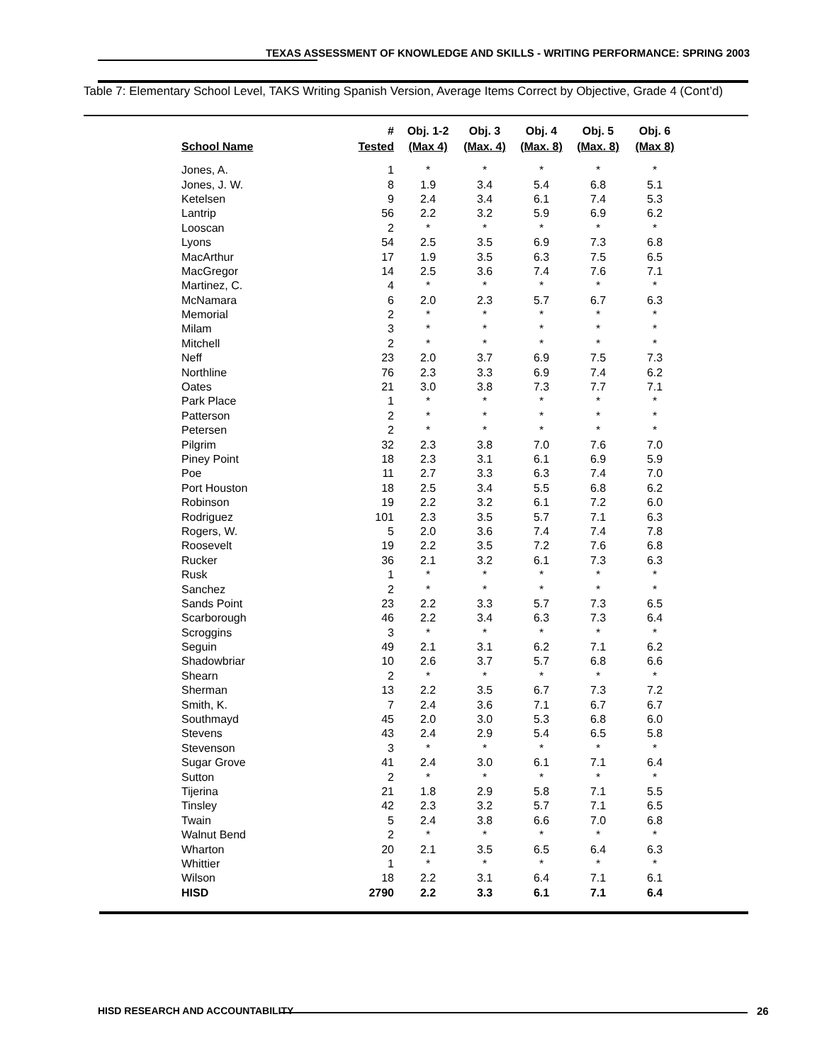TEXAS ASSESSMENT OF KNOWLEDGE AND SKILLS - WRITING PERFORMANCE: SPRING 2003
Table 7: Elementary School Level, TAKS Writing Spanish Version, Average Items Correct by Objective, Grade 4 (Cont’d)
| | # | Obj. 1-2 | Obj. 3 | Obj. 4 | Obj. 5 | Obj. 6 |
| --- | --- | --- | --- | --- | --- | --- |
| School Name | Tested | (Max 4) | (Max. 4) | (Max. 8) | (Max. 8) | (Max 8) |
| Jones, A. | 1 | * | * | * | * | * |
| Jones, J. W. | 8 | 1.9 | 3.4 | 5.4 | 6.8 | 5.1 |
| Ketelsen | 9 | 2.4 | 3.4 | 6.1 | 7.4 | 5.3 |
| Lantrip | 56 | 2.2 | 3.2 | 5.9 | 6.9 | 6.2 |
| Looscan | 2 | * | * | * | * | * |
| Lyons | 54 | 2.5 | 3.5 | 6.9 | 7.3 | 6.8 |
| MacArthur | 17 | 1.9 | 3.5 | 6.3 | 7.5 | 6.5 |
| MacGregor | 14 | 2.5 | 3.6 | 7.4 | 7.6 | 7.1 |
| Martinez, C. | 4 | * | * | * | * | * |
| McNamara | 6 | 2.0 | 2.3 | 5.7 | 6.7 | 6.3 |
| Memorial | 2 | * | * | * | * | * |
| Milam | 3 | * | * | * | * | * |
| Mitchell | 2 | * | * | * | * | * |
| Neff | 23 | 2.0 | 3.7 | 6.9 | 7.5 | 7.3 |
| Northline | 76 | 2.3 | 3.3 | 6.9 | 7.4 | 6.2 |
| Oates | 21 | 3.0 | 3.8 | 7.3 | 7.7 | 7.1 |
| Park Place | 1 | * | * | * | * | * |
| Patterson | 2 | * | * | * | * | * |
| Petersen | 2 | * | * | * | * | * |
| Pilgrim | 32 | 2.3 | 3.8 | 7.0 | 7.6 | 7.0 |
| Piney Point | 18 | 2.3 | 3.1 | 6.1 | 6.9 | 5.9 |
| Poe | 11 | 2.7 | 3.3 | 6.3 | 7.4 | 7.0 |
| Port Houston | 18 | 2.5 | 3.4 | 5.5 | 6.8 | 6.2 |
| Robinson | 19 | 2.2 | 3.2 | 6.1 | 7.2 | 6.0 |
| Rodriguez | 101 | 2.3 | 3.5 | 5.7 | 7.1 | 6.3 |
| Rogers, W. | 5 | 2.0 | 3.6 | 7.4 | 7.4 | 7.8 |
| Roosevelt | 19 | 2.2 | 3.5 | 7.2 | 7.6 | 6.8 |
| Rucker | 36 | 2.1 | 3.2 | 6.1 | 7.3 | 6.3 |
| Rusk | 1 | * | * | * | * | * |
| Sanchez | 2 | * | * | * | * | * |
| Sands Point | 23 | 2.2 | 3.3 | 5.7 | 7.3 | 6.5 |
| Scarborough | 46 | 2.2 | 3.4 | 6.3 | 7.3 | 6.4 |
| Scroggins | 3 | * | * | * | * | * |
| Seguin | 49 | 2.1 | 3.1 | 6.2 | 7.1 | 6.2 |
| Shadowbriar | 10 | 2.6 | 3.7 | 5.7 | 6.8 | 6.6 |
| Shearn | 2 | * | * | * | * | * |
| Sherman | 13 | 2.2 | 3.5 | 6.7 | 7.3 | 7.2 |
| Smith, K. | 7 | 2.4 | 3.6 | 7.1 | 6.7 | 6.7 |
| Southmayd | 45 | 2.0 | 3.0 | 5.3 | 6.8 | 6.0 |
| Stevens | 43 | 2.4 | 2.9 | 5.4 | 6.5 | 5.8 |
| Stevenson | 3 | * | * | * | * | * |
| Sugar Grove | 41 | 2.4 | 3.0 | 6.1 | 7.1 | 6.4 |
| Sutton | 2 | * | * | * | * | * |
| Tijerina | 21 | 1.8 | 2.9 | 5.8 | 7.1 | 5.5 |
| Tinsley | 42 | 2.3 | 3.2 | 5.7 | 7.1 | 6.5 |
| Twain | 5 | 2.4 | 3.8 | 6.6 | 7.0 | 6.8 |
| Walnut Bend | 2 | * | * | * | * | * |
| Wharton | 20 | 2.1 | 3.5 | 6.5 | 6.4 | 6.3 |
| Whittier | 1 | * | * | * | * | * |
| Wilson | 18 | 2.2 | 3.1 | 6.4 | 7.1 | 6.1 |
| HISD | 2790 | 2.2 | 3.3 | 6.1 | 7.1 | 6.4 |
HISD RESEARCH AND ACCOUNTABILITY
26